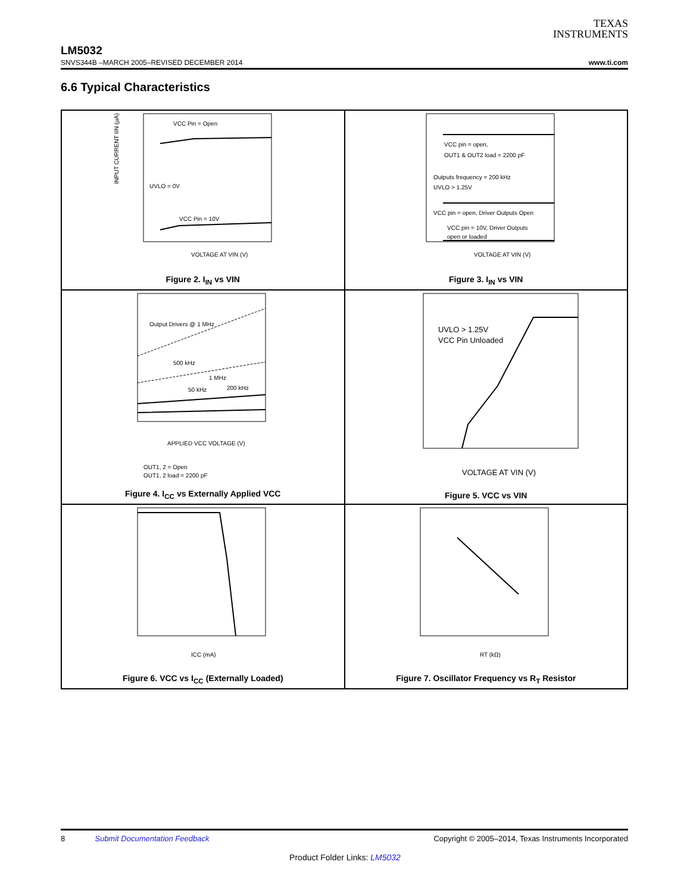TEXAS
INSTRUMENTS
LM5032
SNVS344B –MARCH 2005–REVISED DECEMBER 2014 www.ti.com
6.6 Typical Characteristics
VCC Pin = Open
UVLO = 0V
VCC Pin = 10V
VOLTAGE AT VIN (V)
INPUT CURRENT IIN (µA)
Figure 2. I<sub>IN</sub> vs VIN
VCC pin = open,
OUT1 & OUT2 load = 2200 pF
Outputs frequency = 200 kHz
UVLO > 1.25V
VCC pin = open, Driver Outputs Open
VCC pin = 10V, Driver Outputs
open or loaded
VOLTAGE AT VIN (V)
Figure 3. I<sub>IN</sub> vs VIN
Output Drivers @ 1 MHz
500 kHz
1 MHz
50 kHz
200 kHz
APPLIED VCC VOLTAGE (V)
OUT1, 2 = Open
OUT1, 2 load = 2200 pF
Figure 4. I<sub>CC</sub> vs Externally Applied VCC
UVLO > 1.25V
VCC Pin Unloaded
VOLTAGE AT VIN (V)
Figure 5. VCC vs VIN
ICC (mA)
Figure 6. VCC vs I<sub>CC</sub> (Externally Loaded)
RT (kΩ)
Figure 7. Oscillator Frequency vs R<sub>T</sub> Resistor
8 Submit Documentation Feedback Copyright © 2005–2014, Texas Instruments Incorporated
Product Folder Links: LM5032